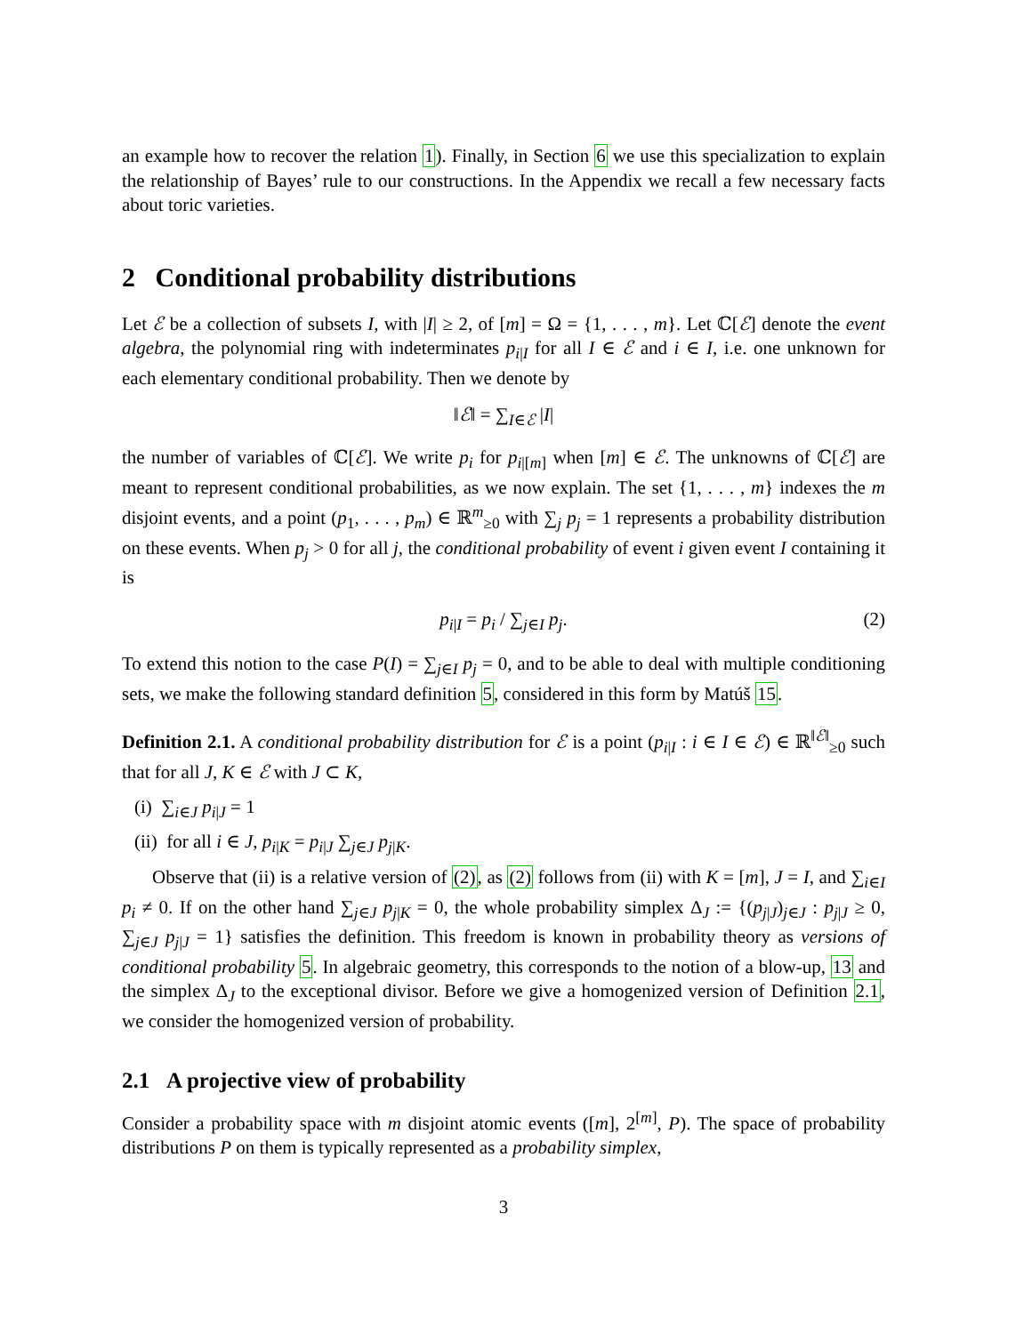an example how to recover the relation 1). Finally, in Section 6 we use this specialization to explain the relationship of Bayes’ rule to our constructions. In the Appendix we recall a few necessary facts about toric varieties.
2 Conditional probability distributions
Let ℰ be a collection of subsets I, with |I| ≥ 2, of [m] = Ω = {1, . . . , m}. Let ℂ[ℰ] denote the event algebra, the polynomial ring with indeterminates p<sub>i|I</sub> for all I ∈ ℰ and i ∈ I, i.e. one unknown for each elementary conditional probability. Then we denote by
‖ℰ‖ = ∑<sub>I∈ℰ</sub> |I|
the number of variables of ℂ[ℰ]. We write p<sub>i</sub> for p<sub>i|[m]</sub> when [m] ∈ ℰ. The unknowns of ℂ[ℰ] are meant to represent conditional probabilities, as we now explain. The set {1, . . . , m} indexes the m disjoint events, and a point (p<sub>1</sub>, . . . , p<sub>m</sub>) ∈ ℝ<sup>m</sup><sub>≥0</sub> with ∑<sub>j</sub> p<sub>j</sub> = 1 represents a probability distribution on these events. When p<sub>j</sub> > 0 for all j, the conditional probability of event i given event I containing it is
p<sub>i|I</sub> = p<sub>i</sub> / ∑<sub>j∈I</sub> p<sub>j</sub>. (2)
To extend this notion to the case P(I) = ∑<sub>j∈I</sub> p<sub>j</sub> = 0, and to be able to deal with multiple conditioning sets, we make the following standard definition 5, considered in this form by Matúš 15.
Definition 2.1. A conditional probability distribution for ℰ is a point (p<sub>i|I</sub> : i ∈ I ∈ ℰ) ∈ ℝ<sup>‖ℰ‖</sup><sub>≥0</sub> such that for all J, K ∈ ℰ with J ⊂ K,
(i) ∑<sub>i∈J</sub> p<sub>i|J</sub> = 1
(ii) for all i ∈ J, p<sub>i|K</sub> = p<sub>i|J</sub> ∑<sub>j∈J</sub> p<sub>j|K</sub>.
Observe that (ii) is a relative version of (2), as (2) follows from (ii) with K = [m], J = I, and ∑<sub>i∈I</sub> p<sub>i</sub> ≠ 0. If on the other hand ∑<sub>j∈J</sub> p<sub>j|K</sub> = 0, the whole probability simplex Δ<sub>J</sub> := {(p<sub>j|J</sub>)<sub>j∈J</sub> : p<sub>j|J</sub> ≥ 0, ∑<sub>j∈J</sub> p<sub>j|J</sub> = 1} satisfies the definition. This freedom is known in probability theory as versions of conditional probability 5. In algebraic geometry, this corresponds to the notion of a blow-up, 13 and the simplex Δ<sub>J</sub> to the exceptional divisor. Before we give a homogenized version of Definition 2.1, we consider the homogenized version of probability.
2.1 A projective view of probability
Consider a probability space with m disjoint atomic events ([m], 2<sup>[m]</sup>, P). The space of probability distributions P on them is typically represented as a probability simplex,
3